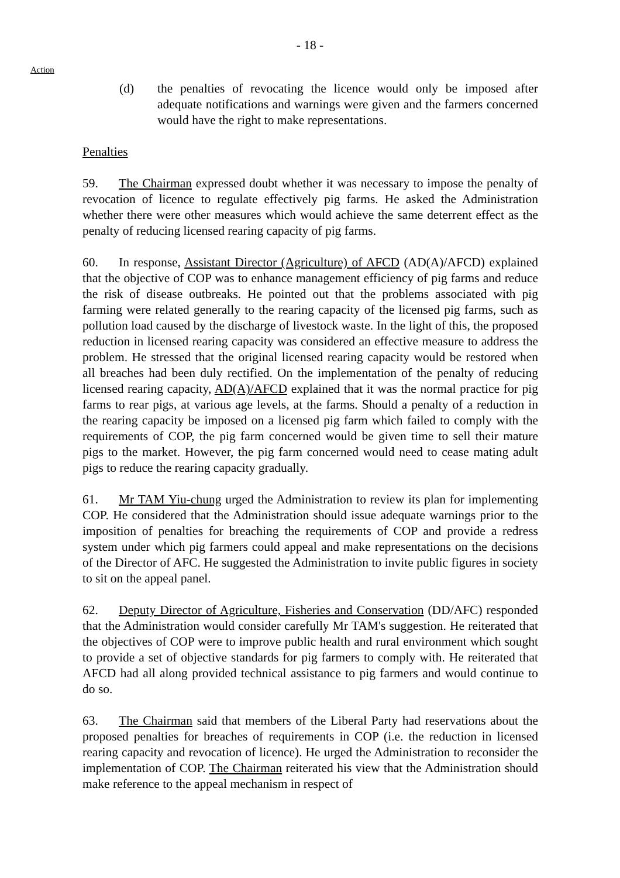- 18 -
Action
(d) the penalties of revocating the licence would only be imposed after adequate notifications and warnings were given and the farmers concerned would have the right to make representations.
Penalties
59. The Chairman expressed doubt whether it was necessary to impose the penalty of revocation of licence to regulate effectively pig farms. He asked the Administration whether there were other measures which would achieve the same deterrent effect as the penalty of reducing licensed rearing capacity of pig farms.
60. In response, Assistant Director (Agriculture) of AFCD (AD(A)/AFCD) explained that the objective of COP was to enhance management efficiency of pig farms and reduce the risk of disease outbreaks. He pointed out that the problems associated with pig farming were related generally to the rearing capacity of the licensed pig farms, such as pollution load caused by the discharge of livestock waste. In the light of this, the proposed reduction in licensed rearing capacity was considered an effective measure to address the problem. He stressed that the original licensed rearing capacity would be restored when all breaches had been duly rectified. On the implementation of the penalty of reducing licensed rearing capacity, AD(A)/AFCD explained that it was the normal practice for pig farms to rear pigs, at various age levels, at the farms. Should a penalty of a reduction in the rearing capacity be imposed on a licensed pig farm which failed to comply with the requirements of COP, the pig farm concerned would be given time to sell their mature pigs to the market. However, the pig farm concerned would need to cease mating adult pigs to reduce the rearing capacity gradually.
61. Mr TAM Yiu-chung urged the Administration to review its plan for implementing COP. He considered that the Administration should issue adequate warnings prior to the imposition of penalties for breaching the requirements of COP and provide a redress system under which pig farmers could appeal and make representations on the decisions of the Director of AFC. He suggested the Administration to invite public figures in society to sit on the appeal panel.
62. Deputy Director of Agriculture, Fisheries and Conservation (DD/AFC) responded that the Administration would consider carefully Mr TAM's suggestion. He reiterated that the objectives of COP were to improve public health and rural environment which sought to provide a set of objective standards for pig farmers to comply with. He reiterated that AFCD had all along provided technical assistance to pig farmers and would continue to do so.
63. The Chairman said that members of the Liberal Party had reservations about the proposed penalties for breaches of requirements in COP (i.e. the reduction in licensed rearing capacity and revocation of licence). He urged the Administration to reconsider the implementation of COP. The Chairman reiterated his view that the Administration should make reference to the appeal mechanism in respect of